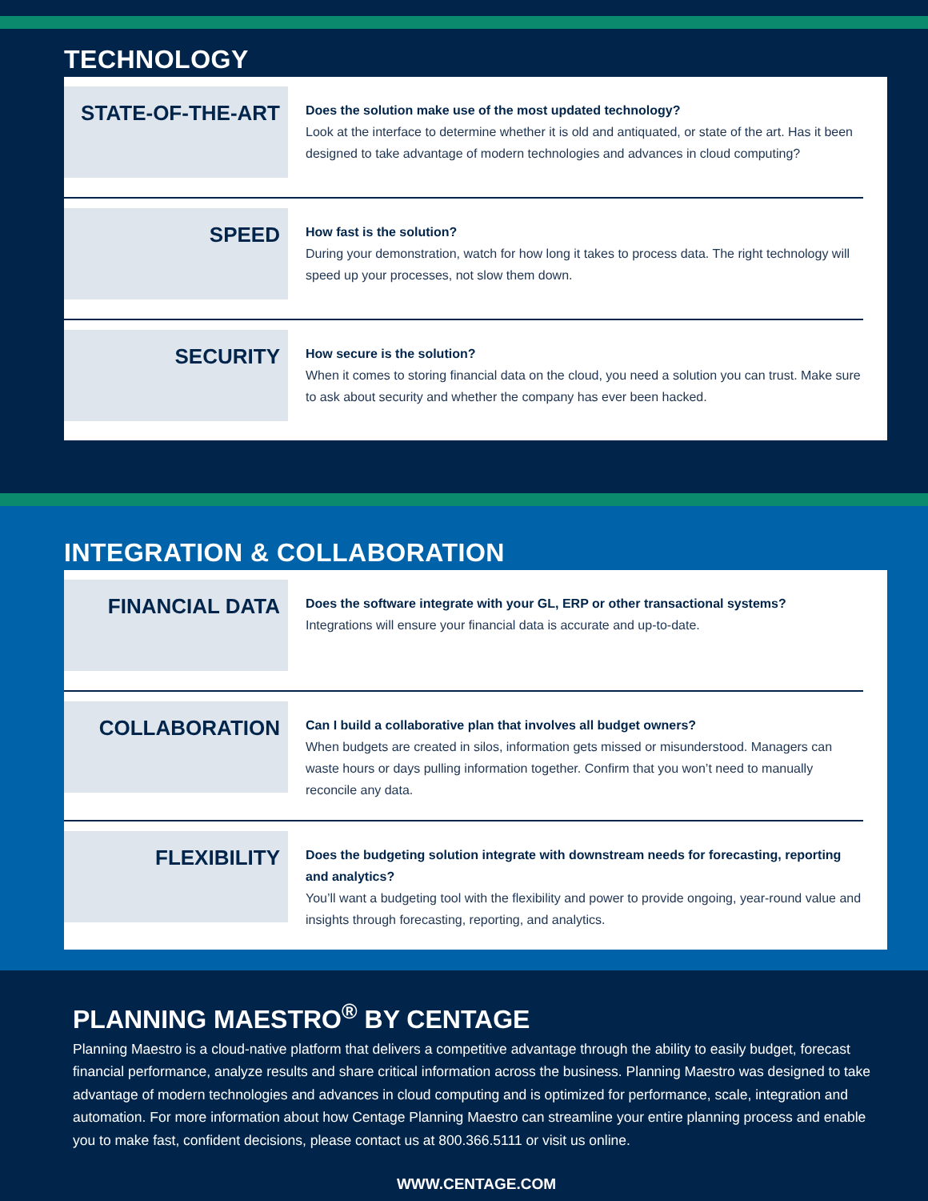TECHNOLOGY
STATE-OF-THE-ART
Does the solution make use of the most updated technology?
Look at the interface to determine whether it is old and antiquated, or state of the art. Has it been designed to take advantage of modern technologies and advances in cloud computing?
SPEED
How fast is the solution?
During your demonstration, watch for how long it takes to process data. The right technology will speed up your processes, not slow them down.
SECURITY
How secure is the solution?
When it comes to storing financial data on the cloud, you need a solution you can trust. Make sure to ask about security and whether the company has ever been hacked.
INTEGRATION & COLLABORATION
FINANCIAL DATA
Does the software integrate with your GL, ERP or other transactional systems?
Integrations will ensure your financial data is accurate and up-to-date.
COLLABORATION
Can I build a collaborative plan that involves all budget owners?
When budgets are created in silos, information gets missed or misunderstood. Managers can waste hours or days pulling information together. Confirm that you won’t need to manually reconcile any data.
FLEXIBILITY
Does the budgeting solution integrate with downstream needs for forecasting, reporting and analytics?
You’ll want a budgeting tool with the flexibility and power to provide ongoing, year-round value and insights through forecasting, reporting, and analytics.
PLANNING MAESTRO<sup>®</sup> BY CENTAGE
Planning Maestro is a cloud-native platform that delivers a competitive advantage through the ability to easily budget, forecast financial performance, analyze results and share critical information across the business. Planning Maestro was designed to take advantage of modern technologies and advances in cloud computing and is optimized for performance, scale, integration and automation. For more information about how Centage Planning Maestro can streamline your entire planning process and enable you to make fast, confident decisions, please contact us at 800.366.5111 or visit us online.
WWW.CENTAGE.COM